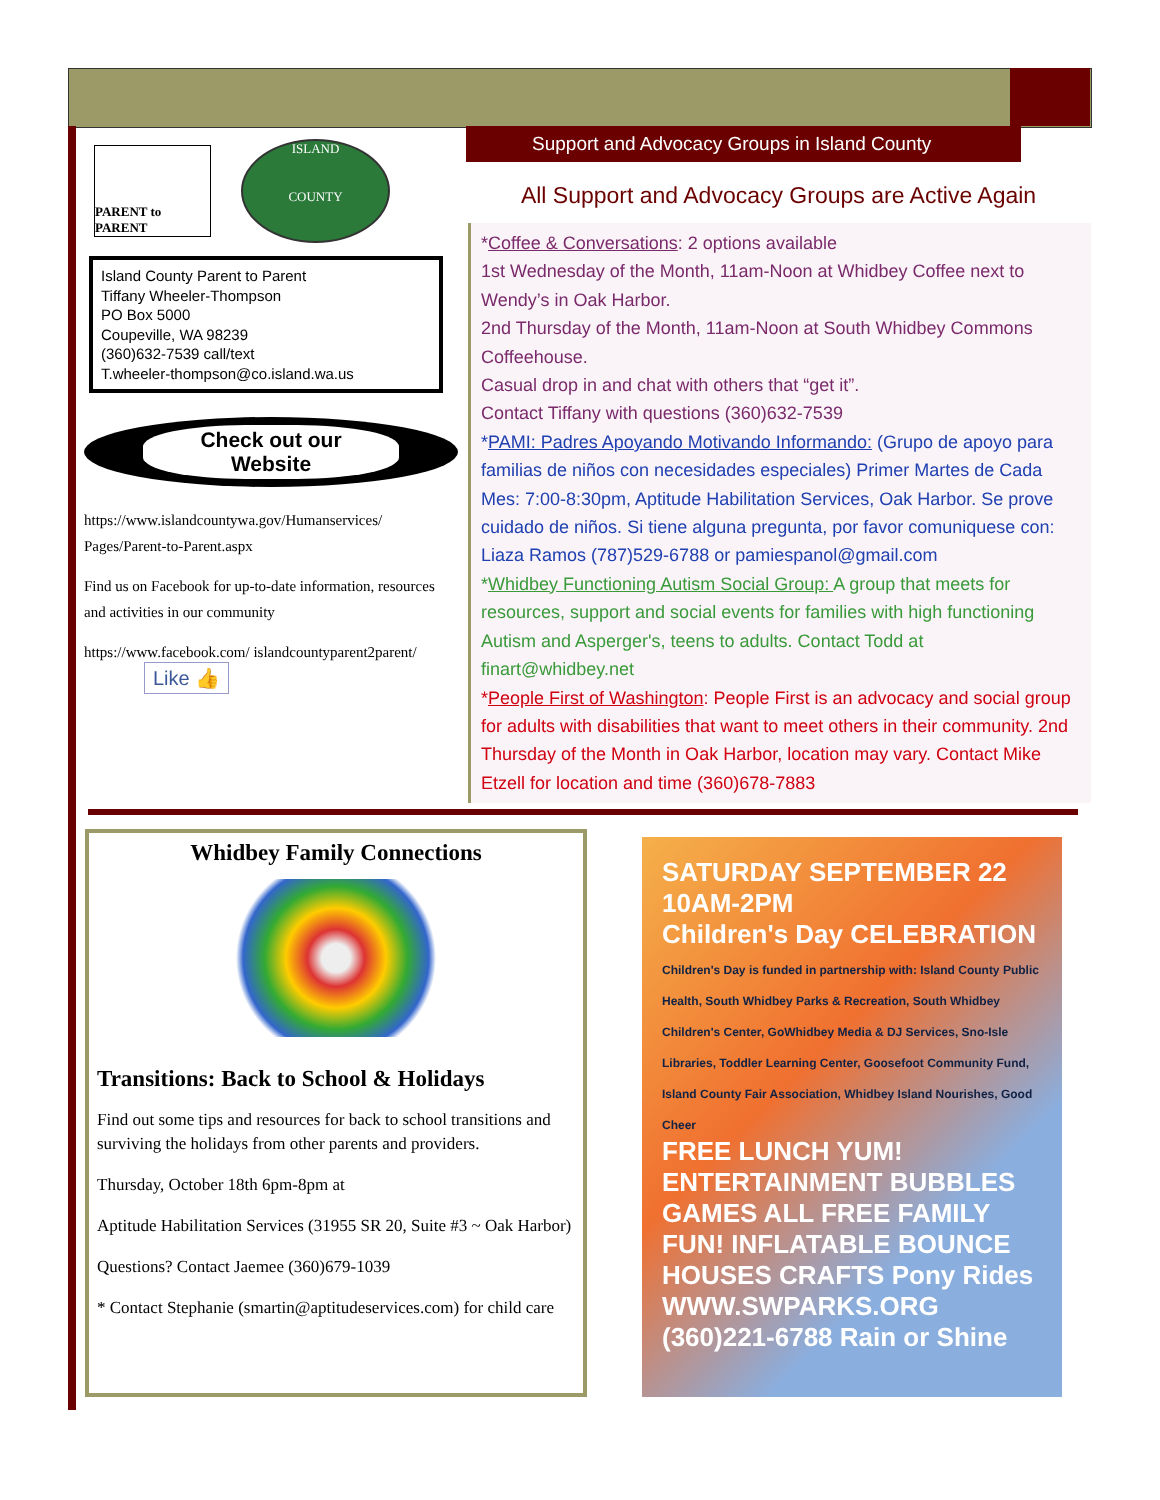PARENT to PARENT
ISLAND
COUNTY
Island County Parent to Parent
Tiffany Wheeler-Thompson
PO Box 5000
Coupeville, WA 98239
(360)632-7539 call/text
T.wheeler-thompson@co.island.wa.us
Check out our
Website
https://www.islandcountywa.gov/Humanservices/ Pages/Parent-to-Parent.aspx
Find us on Facebook for up-to-date information, resources and activities in our community
https://www.facebook.com/ islandcountyparent2parent/ Like 👍
Support and Advocacy Groups in Island County
All Support and Advocacy Groups are Active Again
*Coffee & Conversations: 2 options available
1st Wednesday of the Month, 11am-Noon at Whidbey Coffee next to Wendy’s in Oak Harbor.
2nd Thursday of the Month, 11am-Noon at South Whidbey Commons Coffeehouse.
Casual drop in and chat with others that “get it”.
Contact Tiffany with questions (360)632-7539
*PAMI: Padres Apoyando Motivando Informando: (Grupo de apoyo para familias de niños con necesidades especiales) Primer Martes de Cada Mes: 7:00-8:30pm, Aptitude Habilitation Services, Oak Harbor. Se prove cuidado de niños. Si tiene alguna pregunta, por favor comuniquese con: Liaza Ramos (787)529-6788 or pamiespanol@gmail.com
*Whidbey Functioning Autism Social Group: A group that meets for resources, support and social events for families with high functioning Autism and Asperger's, teens to adults. Contact Todd at finart@whidbey.net
*People First of Washington: People First is an advocacy and social group for adults with disabilities that want to meet others in their community. 2nd Thursday of the Month in Oak Harbor, location may vary. Contact Mike Etzell for location and time (360)678-7883
Whidbey Family Connections
Transitions: Back to School & Holidays
Find out some tips and resources for back to school transitions and surviving the holidays from other parents and providers.
Thursday, October 18th 6pm-8pm at
Aptitude Habilitation Services (31955 SR 20, Suite #3 ~ Oak Harbor)
Questions? Contact Jaemee (360)679-1039
* Contact Stephanie (smartin@aptitudeservices.com) for child care
SATURDAY SEPTEMBER 22 10AM-2PM
Children's Day CELEBRATION
Children's Day is funded in partnership with: Island County Public Health, South Whidbey Parks & Recreation, South Whidbey Children's Center, GoWhidbey Media & DJ Services, Sno-Isle Libraries, Toddler Learning Center, Goosefoot Community Fund, Island County Fair Association, Whidbey Island Nourishes, Good Cheer
FREE LUNCH YUM! ENTERTAINMENT BUBBLES GAMES ALL FREE FAMILY FUN! INFLATABLE BOUNCE HOUSES CRAFTS Pony Rides
WWW.SWPARKS.ORG (360)221-6788 Rain or Shine